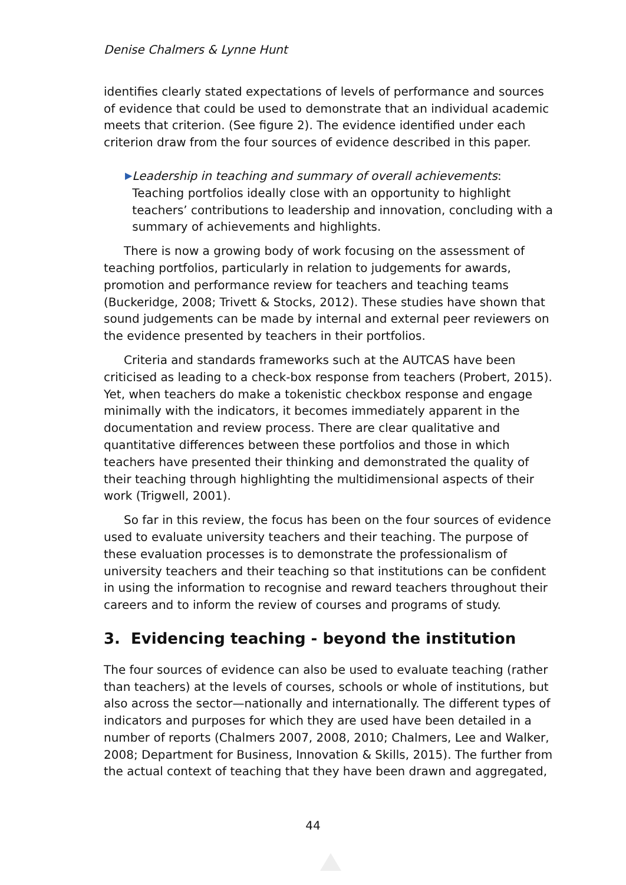Denise Chalmers & Lynne Hunt
identifies clearly stated expectations of levels of performance and sources of evidence that could be used to demonstrate that an individual academic meets that criterion. (See figure 2). The evidence identified under each criterion draw from the four sources of evidence described in this paper.
▶
Leadership in teaching and summary of overall achievements: Teaching portfolios ideally close with an opportunity to highlight teachers’ contributions to leadership and innovation, concluding with a summary of achievements and highlights.
There is now a growing body of work focusing on the assessment of teaching portfolios, particularly in relation to judgements for awards, promotion and performance review for teachers and teaching teams (Buckeridge, 2008; Trivett & Stocks, 2012). These studies have shown that sound judgements can be made by internal and external peer reviewers on the evidence presented by teachers in their portfolios.
Criteria and standards frameworks such at the AUTCAS have been criticised as leading to a check-box response from teachers (Probert, 2015). Yet, when teachers do make a tokenistic checkbox response and engage minimally with the indicators, it becomes immediately apparent in the documentation and review process. There are clear qualitative and quantitative differences between these portfolios and those in which teachers have presented their thinking and demonstrated the quality of their teaching through highlighting the multidimensional aspects of their work (Trigwell, 2001).
So far in this review, the focus has been on the four sources of evidence used to evaluate university teachers and their teaching. The purpose of these evaluation processes is to demonstrate the professionalism of university teachers and their teaching so that institutions can be confident in using the information to recognise and reward teachers throughout their careers and to inform the review of courses and programs of study.
3. Evidencing teaching - beyond the institution
The four sources of evidence can also be used to evaluate teaching (rather than teachers) at the levels of courses, schools or whole of institutions, but also across the sector—nationally and internationally. The different types of indicators and purposes for which they are used have been detailed in a number of reports (Chalmers 2007, 2008, 2010; Chalmers, Lee and Walker, 2008; Department for Business, Innovation & Skills, 2015). The further from the actual context of teaching that they have been drawn and aggregated,
44